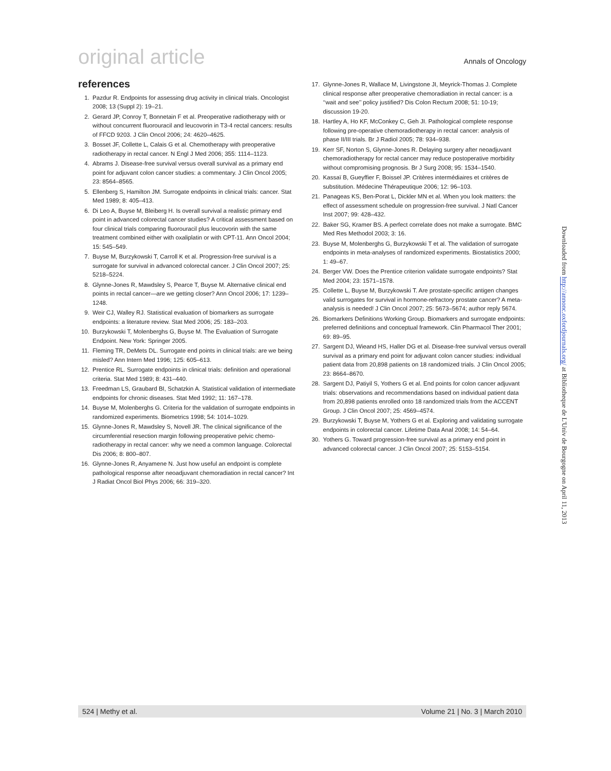original article Annals of Oncology
references
1. Pazdur R. Endpoints for assessing drug activity in clinical trials. Oncologist 2008; 13 (Suppl 2): 19–21.
2. Gerard JP, Conroy T, Bonnetain F et al. Preoperative radiotherapy with or without concurrent fluorouracil and leucovorin in T3-4 rectal cancers: results of FFCD 9203. J Clin Oncol 2006; 24: 4620–4625.
3. Bosset JF, Collette L, Calais G et al. Chemotherapy with preoperative radiotherapy in rectal cancer. N Engl J Med 2006; 355: 1114–1123.
4. Abrams J. Disease-free survival versus overall survival as a primary end point for adjuvant colon cancer studies: a commentary. J Clin Oncol 2005; 23: 8564–8565.
5. Ellenberg S, Hamilton JM. Surrogate endpoints in clinical trials: cancer. Stat Med 1989; 8: 405–413.
6. Di Leo A, Buyse M, Bleiberg H. Is overall survival a realistic primary end point in advanced colorectal cancer studies? A critical assessment based on four clinical trials comparing fluorouracil plus leucovorin with the same treatment combined either with oxaliplatin or with CPT-11. Ann Oncol 2004; 15: 545–549.
7. Buyse M, Burzykowski T, Carroll K et al. Progression-free survival is a surrogate for survival in advanced colorectal cancer. J Clin Oncol 2007; 25: 5218–5224.
8. Glynne-Jones R, Mawdsley S, Pearce T, Buyse M. Alternative clinical end points in rectal cancer—are we getting closer? Ann Oncol 2006; 17: 1239–1248.
9. Weir CJ, Walley RJ. Statistical evaluation of biomarkers as surrogate endpoints: a literature review. Stat Med 2006; 25: 183–203.
10. Burzykowski T, Molenberghs G, Buyse M. The Evaluation of Surrogate Endpoint. New York: Springer 2005.
11. Fleming TR, DeMets DL. Surrogate end points in clinical trials: are we being misled? Ann Intern Med 1996; 125: 605–613.
12. Prentice RL. Surrogate endpoints in clinical trials: definition and operational criteria. Stat Med 1989; 8: 431–440.
13. Freedman LS, Graubard BI, Schatzkin A. Statistical validation of intermediate endpoints for chronic diseases. Stat Med 1992; 11: 167–178.
14. Buyse M, Molenberghs G. Criteria for the validation of surrogate endpoints in randomized experiments. Biometrics 1998; 54: 1014–1029.
15. Glynne-Jones R, Mawdsley S, Novell JR. The clinical significance of the circumferential resection margin following preoperative pelvic chemo-radiotherapy in rectal cancer: why we need a common language. Colorectal Dis 2006; 8: 800–807.
16. Glynne-Jones R, Anyamene N. Just how useful an endpoint is complete pathological response after neoadjuvant chemoradiation in rectal cancer? Int J Radiat Oncol Biol Phys 2006; 66: 319–320.
17. Glynne-Jones R, Wallace M, Livingstone JI, Meyrick-Thomas J. Complete clinical response after preoperative chemoradiation in rectal cancer: is a ‘‘wait and see’’ policy justified? Dis Colon Rectum 2008; 51: 10-19; discussion 19-20.
18. Hartley A, Ho KF, McConkey C, Geh JI. Pathological complete response following pre-operative chemoradiotherapy in rectal cancer: analysis of phase II/III trials. Br J Radiol 2005; 78: 934–938.
19. Kerr SF, Norton S, Glynne-Jones R. Delaying surgery after neoadjuvant chemoradiotherapy for rectal cancer may reduce postoperative morbidity without compromising prognosis. Br J Surg 2008; 95: 1534–1540.
20. Kassaï B, Gueyffier F, Boissel JP. Critères intermédiaires et critères de substitution. Médecine Thérapeutique 2006; 12: 96–103.
21. Panageas KS, Ben-Porat L, Dickler MN et al. When you look matters: the effect of assessment schedule on progression-free survival. J Natl Cancer Inst 2007; 99: 428–432.
22. Baker SG, Kramer BS. A perfect correlate does not make a surrogate. BMC Med Res Methodol 2003; 3: 16.
23. Buyse M, Molenberghs G, Burzykowski T et al. The validation of surrogate endpoints in meta-analyses of randomized experiments. Biostatistics 2000; 1: 49–67.
24. Berger VW. Does the Prentice criterion validate surrogate endpoints? Stat Med 2004; 23: 1571–1578.
25. Collette L, Buyse M, Burzykowski T. Are prostate-specific antigen changes valid surrogates for survival in hormone-refractory prostate cancer? A meta-analysis is needed! J Clin Oncol 2007; 25: 5673–5674; author reply 5674.
26. Biomarkers Definitions Working Group. Biomarkers and surrogate endpoints: preferred definitions and conceptual framework. Clin Pharmacol Ther 2001; 69: 89–95.
27. Sargent DJ, Wieand HS, Haller DG et al. Disease-free survival versus overall survival as a primary end point for adjuvant colon cancer studies: individual patient data from 20,898 patients on 18 randomized trials. J Clin Oncol 2005; 23: 8664–8670.
28. Sargent DJ, Patiyil S, Yothers G et al. End points for colon cancer adjuvant trials: observations and recommendations based on individual patient data from 20,898 patients enrolled onto 18 randomized trials from the ACCENT Group. J Clin Oncol 2007; 25: 4569–4574.
29. Burzykowski T, Buyse M, Yothers G et al. Exploring and validating surrogate endpoints in colorectal cancer. Lifetime Data Anal 2008; 14: 54–64.
30. Yothers G. Toward progression-free survival as a primary end point in advanced colorectal cancer. J Clin Oncol 2007; 25: 5153–5154.
Downloaded from http://annonc.oxfordjournals.org/ at Bibliotheque de L'Univ de Bourgogne on April 11, 2013
524 | Methy et al. Volume 21 | No. 3 | March 2010